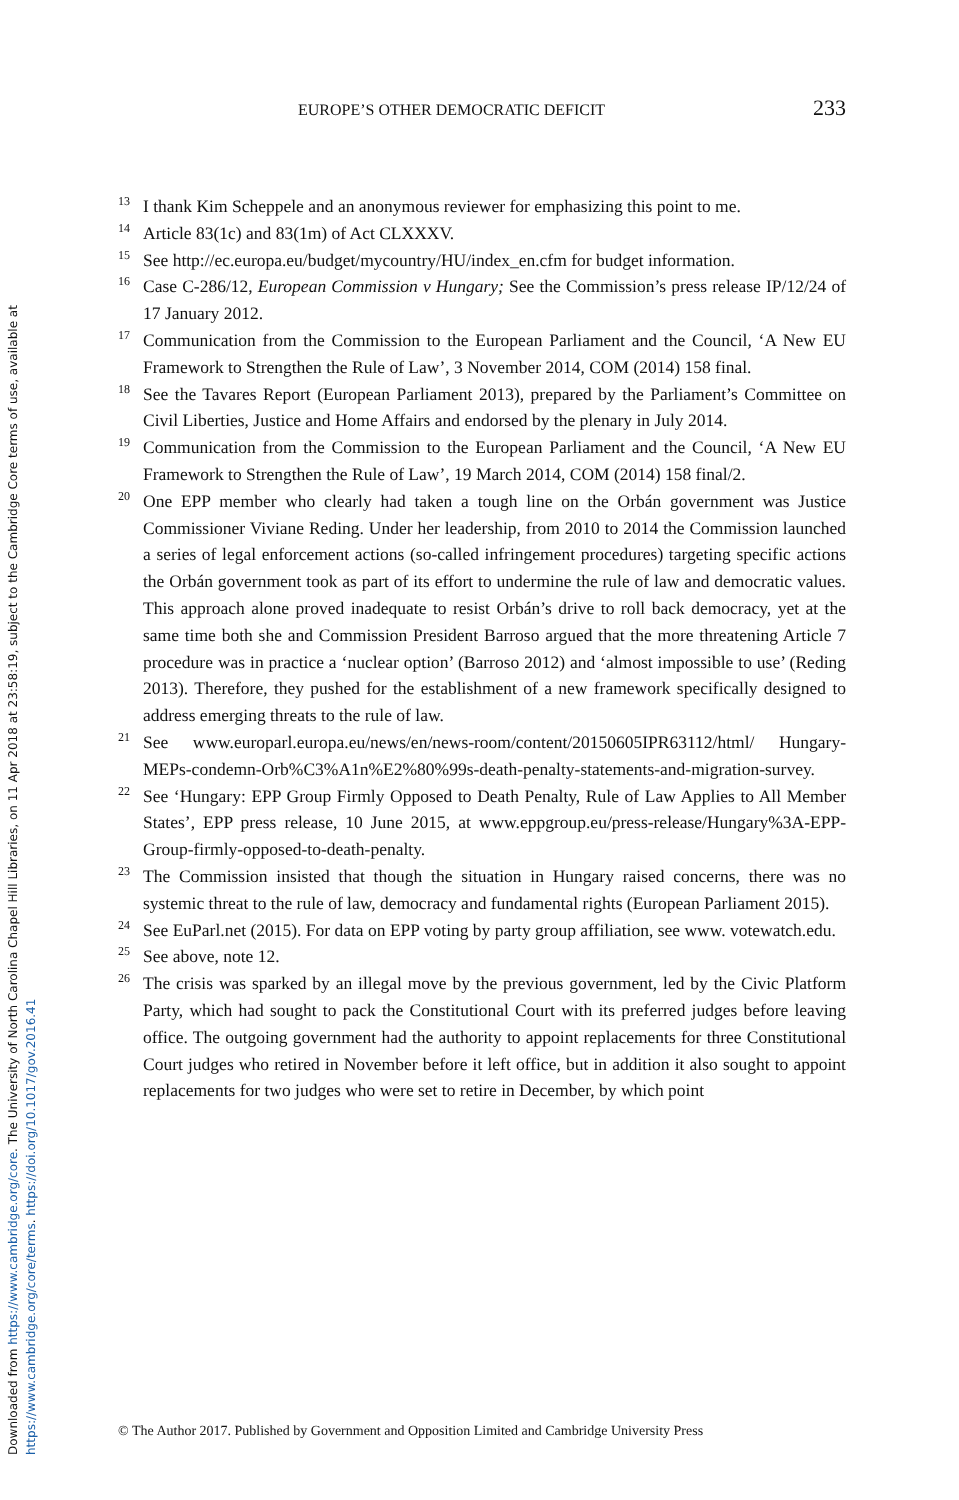Downloaded from https://www.cambridge.org/core. The University of North Carolina Chapel Hill Libraries, on 11 Apr 2018 at 23:58:19, subject to the Cambridge Core terms of use, available at
https://www.cambridge.org/core/terms. https://doi.org/10.1017/gov.2016.41
EUROPE’S OTHER DEMOCRATIC DEFICIT 233
<sup>13</sup> I thank Kim Scheppele and an anonymous reviewer for emphasizing this point to me.
<sup>14</sup> Article 83(1c) and 83(1m) of Act CLXXXV.
<sup>15</sup> See http://ec.europa.eu/budget/mycountry/HU/index_en.cfm for budget information.
<sup>16</sup> Case C-286/12, European Commission v Hungary; See the Commission’s press release IP/12/24 of 17 January 2012.
<sup>17</sup> Communication from the Commission to the European Parliament and the Council, ‘A New EU Framework to Strengthen the Rule of Law’, 3 November 2014, COM (2014) 158 final.
<sup>18</sup> See the Tavares Report (European Parliament 2013), prepared by the Parliament’s Committee on Civil Liberties, Justice and Home Affairs and endorsed by the plenary in July 2014.
<sup>19</sup> Communication from the Commission to the European Parliament and the Council, ‘A New EU Framework to Strengthen the Rule of Law’, 19 March 2014, COM (2014) 158 final/2.
<sup>20</sup> One EPP member who clearly had taken a tough line on the Orbán government was Justice Commissioner Viviane Reding. Under her leadership, from 2010 to 2014 the Commission launched a series of legal enforcement actions (so-called infringement procedures) targeting specific actions the Orbán government took as part of its effort to undermine the rule of law and democratic values. This approach alone proved inadequate to resist Orbán’s drive to roll back democracy, yet at the same time both she and Commission President Barroso argued that the more threatening Article 7 procedure was in practice a ‘nuclear option’ (Barroso 2012) and ‘almost impossible to use’ (Reding 2013). Therefore, they pushed for the establishment of a new framework specifically designed to address emerging threats to the rule of law.
<sup>21</sup> See www.europarl.europa.eu/news/en/news-room/content/20150605IPR63112/html/ Hungary-MEPs-condemn-Orb%C3%A1n%E2%80%99s-death-penalty-statements-and-migration-survey.
<sup>22</sup> See ‘Hungary: EPP Group Firmly Opposed to Death Penalty, Rule of Law Applies to All Member States’, EPP press release, 10 June 2015, at www.eppgroup.eu/press-release/Hungary%3A-EPP-Group-firmly-opposed-to-death-penalty.
<sup>23</sup> The Commission insisted that though the situation in Hungary raised concerns, there was no systemic threat to the rule of law, democracy and fundamental rights (European Parliament 2015).
<sup>24</sup> See EuParl.net (2015). For data on EPP voting by party group affiliation, see www. votewatch.edu.
<sup>25</sup> See above, note 12.
<sup>26</sup> The crisis was sparked by an illegal move by the previous government, led by the Civic Platform Party, which had sought to pack the Constitutional Court with its preferred judges before leaving office. The outgoing government had the authority to appoint replacements for three Constitutional Court judges who retired in November before it left office, but in addition it also sought to appoint replacements for two judges who were set to retire in December, by which point
© The Author 2017. Published by Government and Opposition Limited and Cambridge University Press